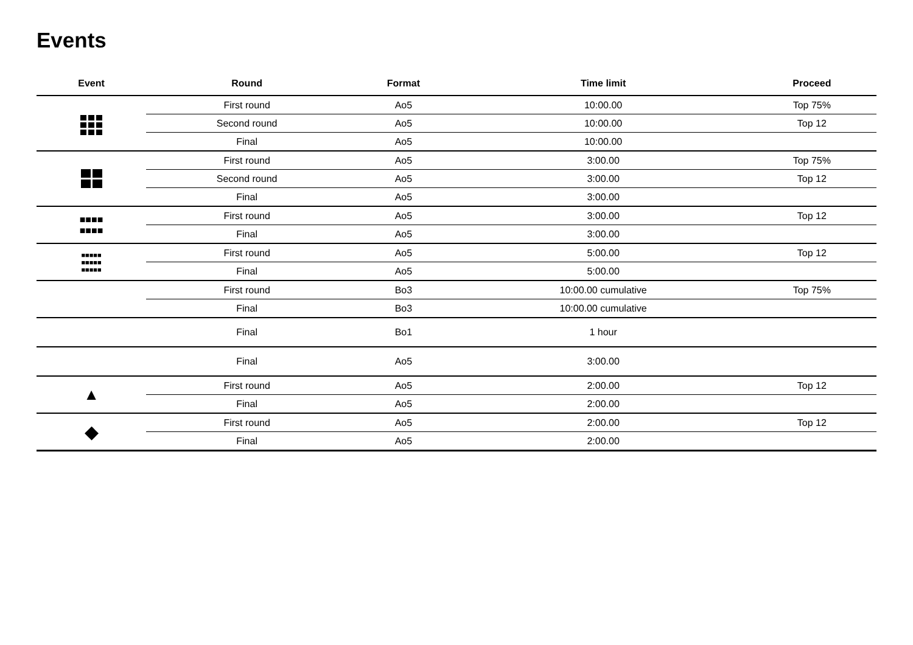Events
| Event | Round | Format | Time limit | Proceed |
| --- | --- | --- | --- | --- |
| | First round | Ao5 | 10:00.00 | Top 75% |
| | Second round | Ao5 | 10:00.00 | Top 12 |
| | Final | Ao5 | 10:00.00 | |
| | First round | Ao5 | 3:00.00 | Top 75% |
| | Second round | Ao5 | 3:00.00 | Top 12 |
| | Final | Ao5 | 3:00.00 | |
| ■■■■ ■■■■ | First round | Ao5 | 3:00.00 | Top 12 |
| | Final | Ao5 | 3:00.00 | |
| ■■■■■ ■■■■■ ■■■■■ | First round | Ao5 | 5:00.00 | Top 12 |
| | Final | Ao5 | 5:00.00 | |
| | First round | Bo3 | 10:00.00 cumulative | Top 75% |
| | Final | Bo3 | 10:00.00 cumulative | |
| | Final | Bo1 | 1 hour | |
| | Final | Ao5 | 3:00.00 | |
| ▲ | First round | Ao5 | 2:00.00 | Top 12 |
| | Final | Ao5 | 2:00.00 | |
| ◆ | First round | Ao5 | 2:00.00 | Top 12 |
| | Final | Ao5 | 2:00.00 | |